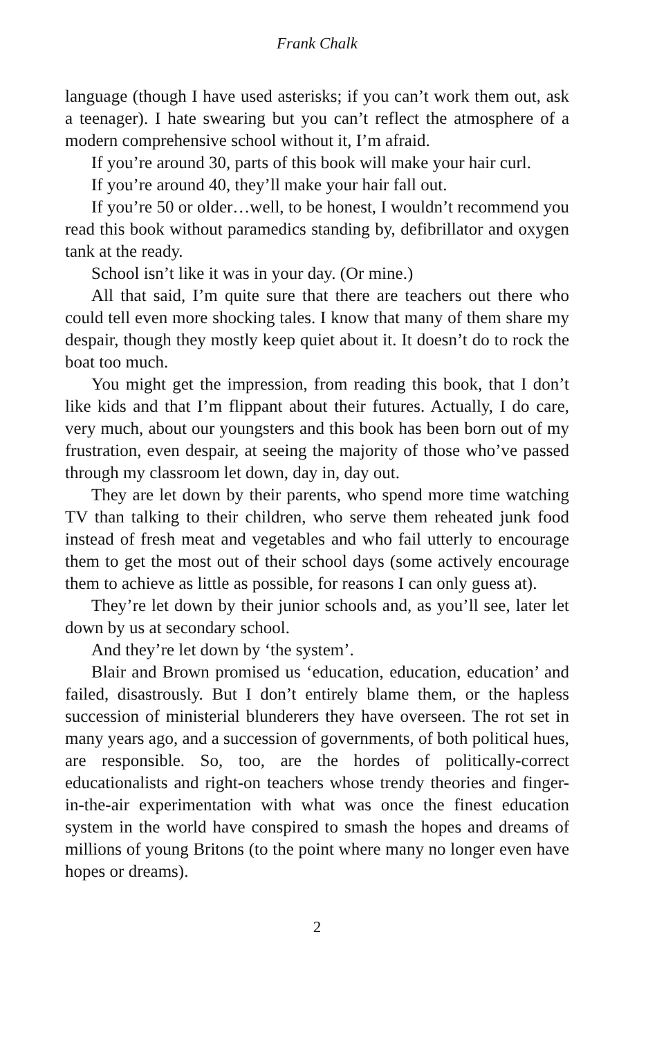Frank Chalk
language (though I have used asterisks; if you can’t work them out, ask a teenager). I hate swearing but you can’t reflect the atmosphere of a modern comprehensive school without it, I’m afraid.
If you’re around 30, parts of this book will make your hair curl.
If you’re around 40, they’ll make your hair fall out.
If you’re 50 or older…well, to be honest, I wouldn’t recommend you read this book without paramedics standing by, defibrillator and oxygen tank at the ready.
School isn’t like it was in your day. (Or mine.)
All that said, I’m quite sure that there are teachers out there who could tell even more shocking tales. I know that many of them share my despair, though they mostly keep quiet about it. It doesn’t do to rock the boat too much.
You might get the impression, from reading this book, that I don’t like kids and that I’m flippant about their futures. Actually, I do care, very much, about our youngsters and this book has been born out of my frustration, even despair, at seeing the majority of those who’ve passed through my classroom let down, day in, day out.
They are let down by their parents, who spend more time watching TV than talking to their children, who serve them reheated junk food instead of fresh meat and vegetables and who fail utterly to encourage them to get the most out of their school days (some actively encourage them to achieve as little as possible, for reasons I can only guess at).
They’re let down by their junior schools and, as you’ll see, later let down by us at secondary school.
And they’re let down by ‘the system’.
Blair and Brown promised us ‘education, education, education’ and failed, disastrously. But I don’t entirely blame them, or the hapless succession of ministerial blunderers they have overseen. The rot set in many years ago, and a succession of governments, of both political hues, are responsible. So, too, are the hordes of politically-correct educationalists and right-on teachers whose trendy theories and finger-in-the-air experimentation with what was once the finest education system in the world have conspired to smash the hopes and dreams of millions of young Britons (to the point where many no longer even have hopes or dreams).
2